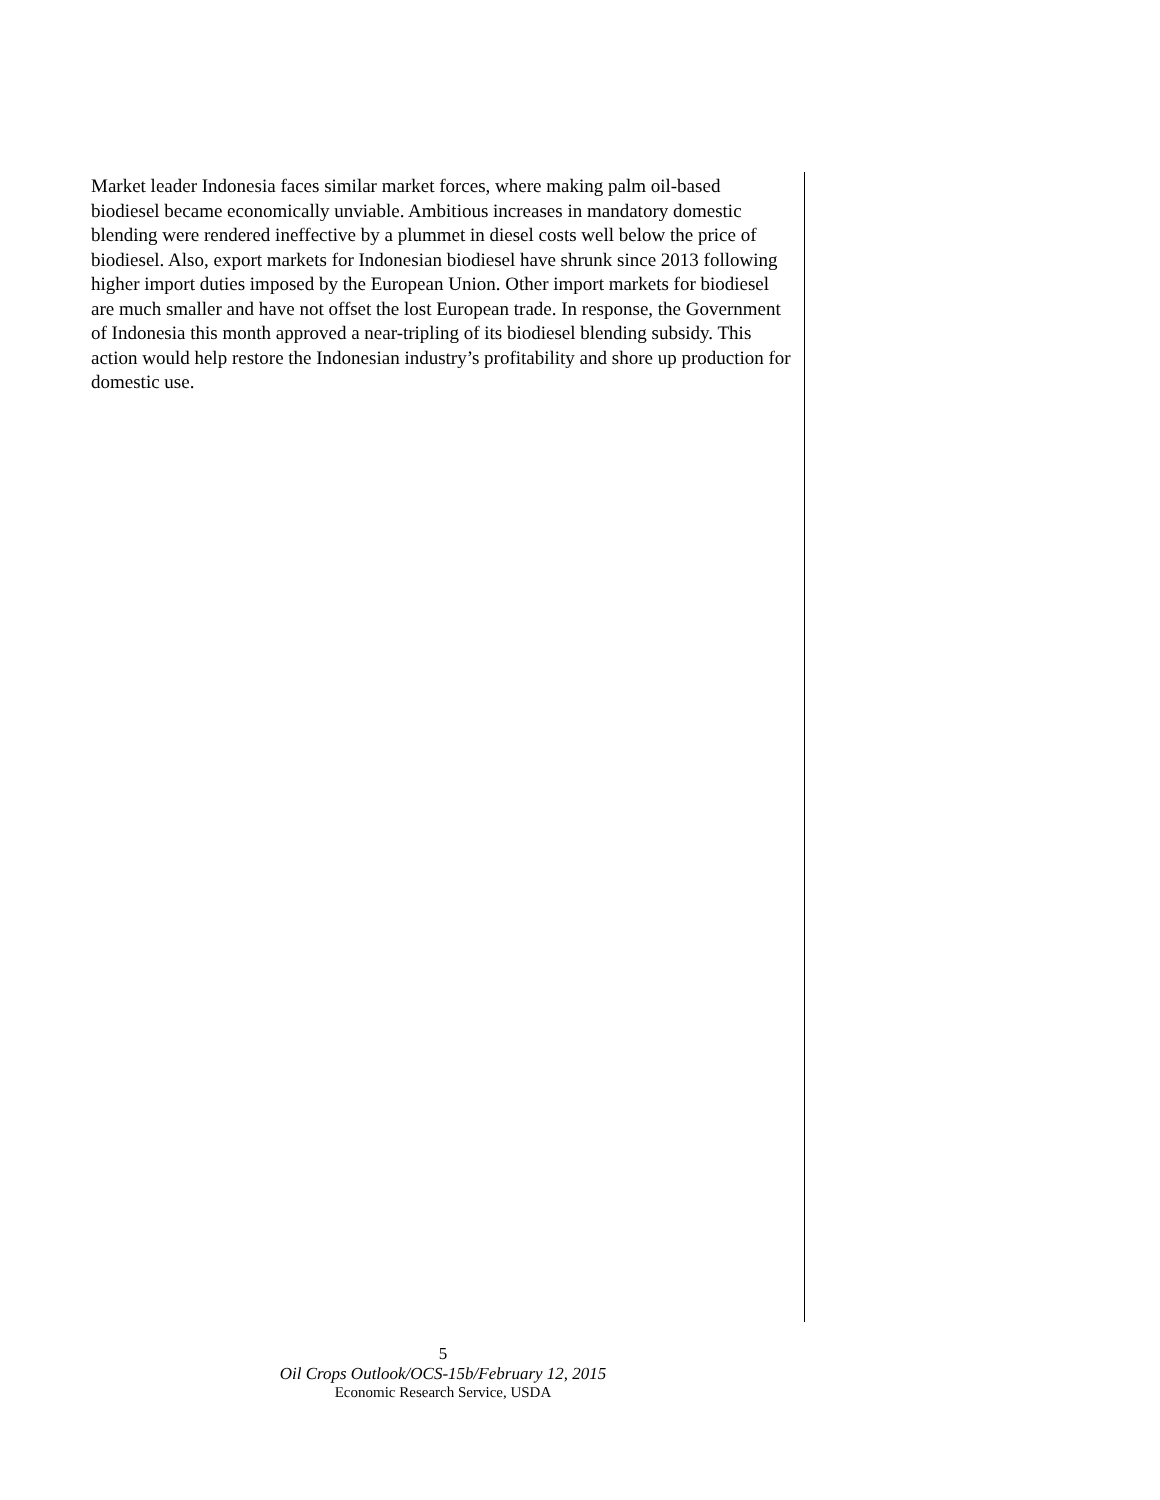Market leader Indonesia faces similar market forces, where making palm oil-based biodiesel became economically unviable. Ambitious increases in mandatory domestic blending were rendered ineffective by a plummet in diesel costs well below the price of biodiesel. Also, export markets for Indonesian biodiesel have shrunk since 2013 following higher import duties imposed by the European Union. Other import markets for biodiesel are much smaller and have not offset the lost European trade. In response, the Government of Indonesia this month approved a near-tripling of its biodiesel blending subsidy. This action would help restore the Indonesian industry’s profitability and shore up production for domestic use.
5
Oil Crops Outlook/OCS-15b/February 12, 2015
Economic Research Service, USDA